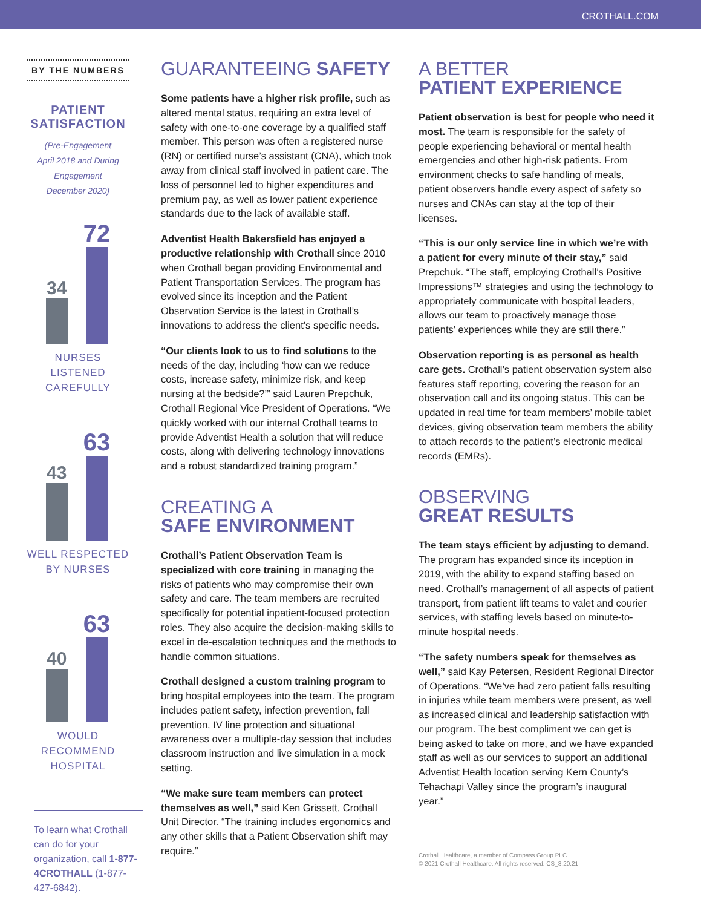CROTHALL.COM
BY THE NUMBERS
PATIENT
SATISFACTION
(Pre-Engagement
April 2018 and During
Engagement
December 2020)
34
72
NURSES LISTENED
CAREFULLY
43
63
WELL RESPECTED
BY NURSES
40
63
WOULD
RECOMMEND
HOSPITAL
To learn what Crothall can do for your organization, call 1-877-4CROTHALL (1-877-427-6842).
GUARANTEEING SAFETY
Some patients have a higher risk profile, such as altered mental status, requiring an extra level of safety with one-to-one coverage by a qualified staff member. This person was often a registered nurse (RN) or certified nurse’s assistant (CNA), which took away from clinical staff involved in patient care. The loss of personnel led to higher expenditures and premium pay, as well as lower patient experience standards due to the lack of available staff.
Adventist Health Bakersfield has enjoyed a productive relationship with Crothall since 2010 when Crothall began providing Environmental and Patient Transportation Services. The program has evolved since its inception and the Patient Observation Service is the latest in Crothall’s innovations to address the client’s specific needs.
“Our clients look to us to find solutions to the needs of the day, including ‘how can we reduce costs, increase safety, minimize risk, and keep nursing at the bedside?’” said Lauren Prepchuk, Crothall Regional Vice President of Operations. “We quickly worked with our internal Crothall teams to provide Adventist Health a solution that will reduce costs, along with delivering technology innovations and a robust standardized training program.”
CREATING A
SAFE ENVIRONMENT
Crothall’s Patient Observation Team is specialized with core training in managing the risks of patients who may compromise their own safety and care. The team members are recruited specifically for potential inpatient-focused protection roles. They also acquire the decision-making skills to excel in de-escalation techniques and the methods to handle common situations.
Crothall designed a custom training program to bring hospital employees into the team. The program includes patient safety, infection prevention, fall prevention, IV line protection and situational awareness over a multiple-day session that includes classroom instruction and live simulation in a mock setting.
“We make sure team members can protect themselves as well,” said Ken Grissett, Crothall Unit Director. “The training includes ergonomics and any other skills that a Patient Observation shift may require.”
A BETTER
PATIENT EXPERIENCE
Patient observation is best for people who need it most. The team is responsible for the safety of people experiencing behavioral or mental health emergencies and other high-risk patients. From environment checks to safe handling of meals, patient observers handle every aspect of safety so nurses and CNAs can stay at the top of their licenses.
“This is our only service line in which we’re with a patient for every minute of their stay,” said Prepchuk. “The staff, employing Crothall’s Positive Impressions™ strategies and using the technology to appropriately communicate with hospital leaders, allows our team to proactively manage those patients’ experiences while they are still there.”
Observation reporting is as personal as health care gets. Crothall’s patient observation system also features staff reporting, covering the reason for an observation call and its ongoing status. This can be updated in real time for team members’ mobile tablet devices, giving observation team members the ability to attach records to the patient’s electronic medical records (EMRs).
OBSERVING
GREAT RESULTS
The team stays efficient by adjusting to demand. The program has expanded since its inception in 2019, with the ability to expand staffing based on need. Crothall’s management of all aspects of patient transport, from patient lift teams to valet and courier services, with staffing levels based on minute-to-minute hospital needs.
“The safety numbers speak for themselves as well,” said Kay Petersen, Resident Regional Director of Operations. “We’ve had zero patient falls resulting in injuries while team members were present, as well as increased clinical and leadership satisfaction with our program. The best compliment we can get is being asked to take on more, and we have expanded staff as well as our services to support an additional Adventist Health location serving Kern County’s Tehachapi Valley since the program’s inaugural year.”
Crothall Healthcare, a member of Compass Group PLC.
© 2021 Crothall Healthcare. All rights reserved. CS_8.20.21